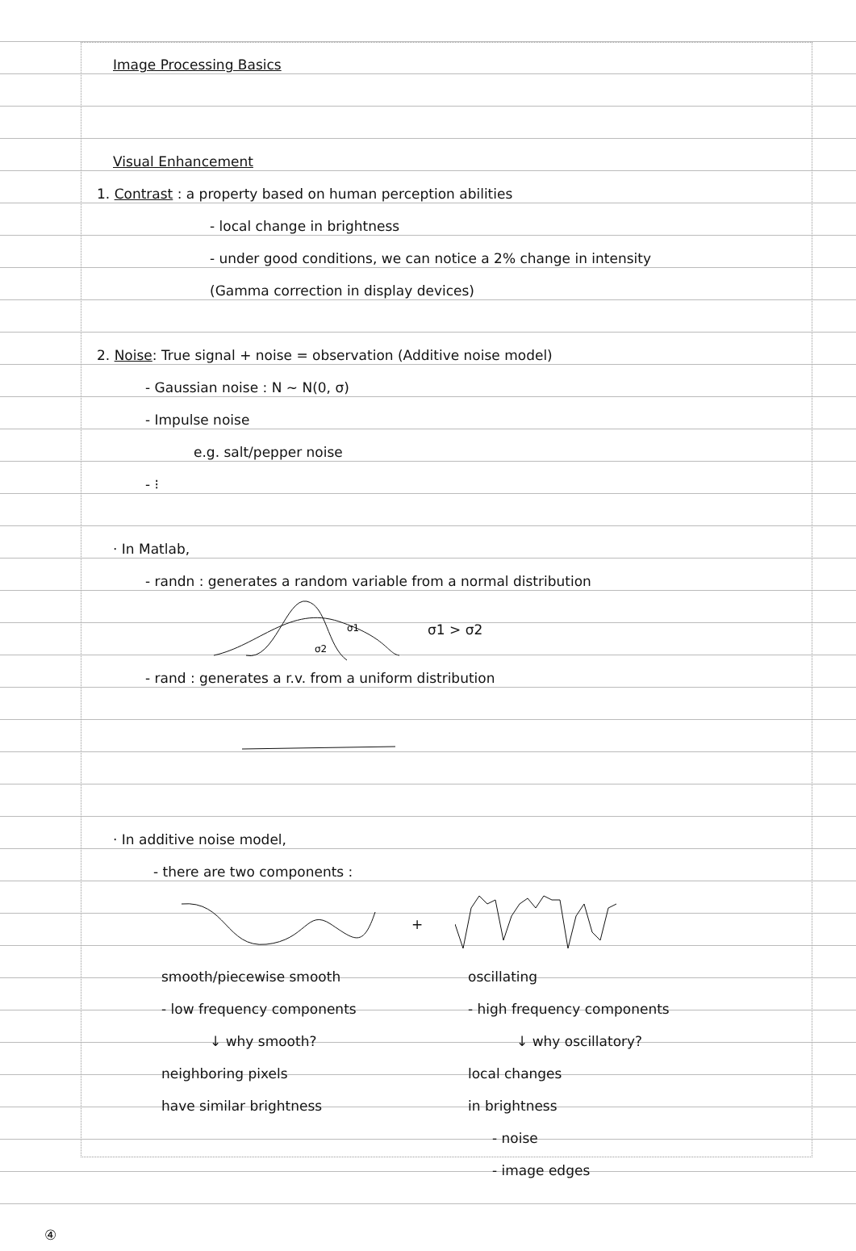Image Processing Basics
Visual Enhancement
1. Contrast : a property based on human perception abilities
- local change in brightness
- under good conditions, we can notice a 2% change in intensity
(Gamma correction in display devices)
2. Noise: True signal + noise = observation (Additive noise model)
- Gaussian noise : N ~ N(0, σ)
- Impulse noise
e.g. salt/pepper noise
- ⁝
· In Matlab,
- randn : generates a random variable from a normal distribution
σ1
σ2
σ1 > σ2
- rand : generates a r.v. from a uniform distribution
· In additive noise model,
- there are two components :
+
smooth/piecewise smooth
- low frequency components
↓ why smooth?
neighboring pixels
have similar brightness
oscillating
- high frequency components
↓ why oscillatory?
local changes
in brightness
- noise
- image edges
④